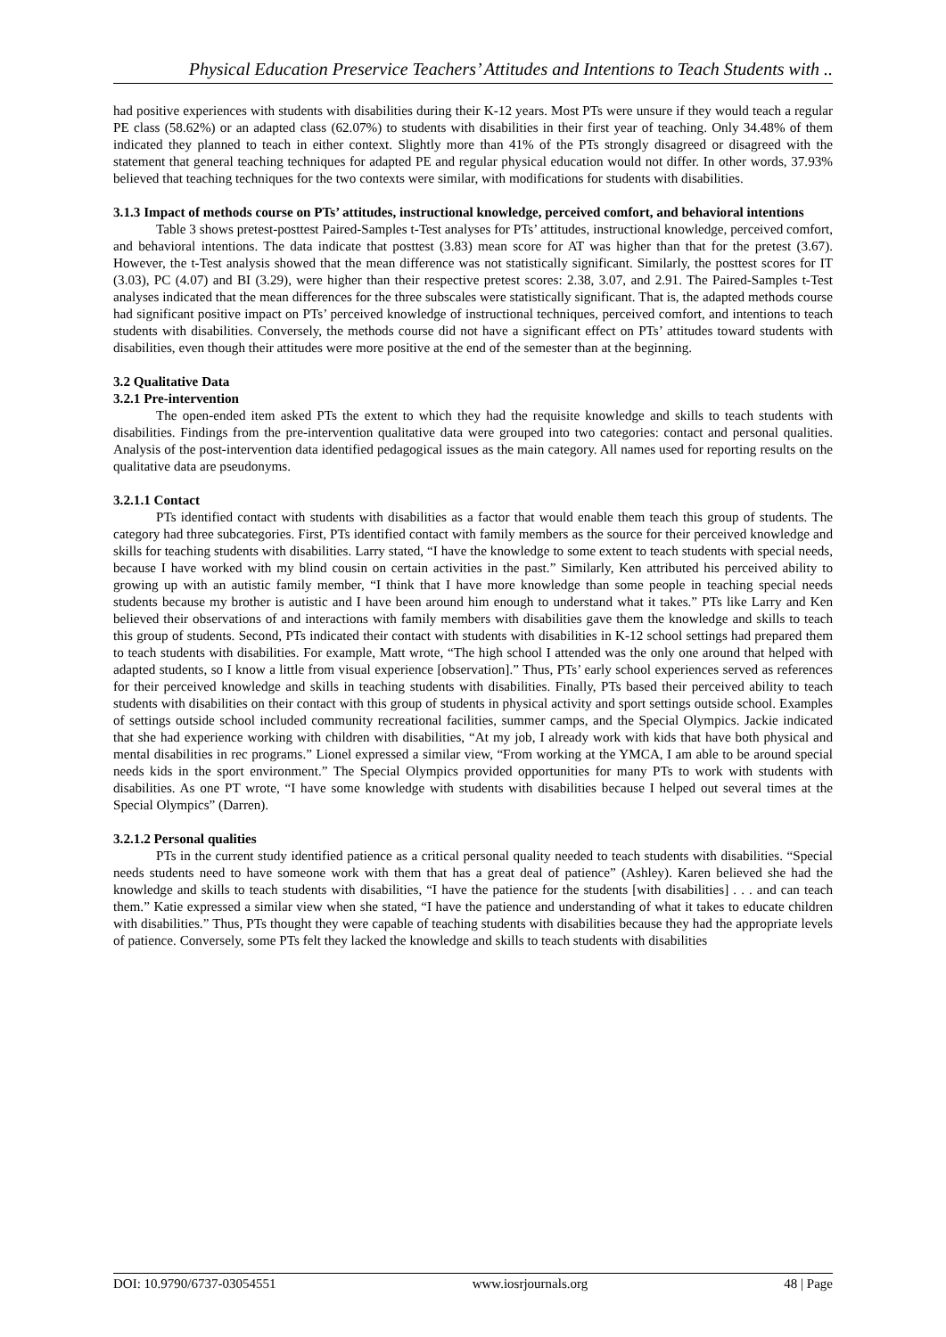Physical Education Preservice Teachers’ Attitudes and Intentions to Teach Students with ..
had positive experiences with students with disabilities during their K-12 years. Most PTs were unsure if they would teach a regular PE class (58.62%) or an adapted class (62.07%) to students with disabilities in their first year of teaching. Only 34.48% of them indicated they planned to teach in either context. Slightly more than 41% of the PTs strongly disagreed or disagreed with the statement that general teaching techniques for adapted PE and regular physical education would not differ. In other words, 37.93% believed that teaching techniques for the two contexts were similar, with modifications for students with disabilities.
3.1.3 Impact of methods course on PTs’ attitudes, instructional knowledge, perceived comfort, and behavioral intentions
Table 3 shows pretest-posttest Paired-Samples t-Test analyses for PTs’ attitudes, instructional knowledge, perceived comfort, and behavioral intentions. The data indicate that posttest (3.83) mean score for AT was higher than that for the pretest (3.67). However, the t-Test analysis showed that the mean difference was not statistically significant. Similarly, the posttest scores for IT (3.03), PC (4.07) and BI (3.29), were higher than their respective pretest scores: 2.38, 3.07, and 2.91. The Paired-Samples t-Test analyses indicated that the mean differences for the three subscales were statistically significant. That is, the adapted methods course had significant positive impact on PTs’ perceived knowledge of instructional techniques, perceived comfort, and intentions to teach students with disabilities. Conversely, the methods course did not have a significant effect on PTs’ attitudes toward students with disabilities, even though their attitudes were more positive at the end of the semester than at the beginning.
3.2 Qualitative Data
3.2.1 Pre-intervention
The open-ended item asked PTs the extent to which they had the requisite knowledge and skills to teach students with disabilities. Findings from the pre-intervention qualitative data were grouped into two categories: contact and personal qualities. Analysis of the post-intervention data identified pedagogical issues as the main category. All names used for reporting results on the qualitative data are pseudonyms.
3.2.1.1 Contact
PTs identified contact with students with disabilities as a factor that would enable them teach this group of students. The category had three subcategories. First, PTs identified contact with family members as the source for their perceived knowledge and skills for teaching students with disabilities. Larry stated, “I have the knowledge to some extent to teach students with special needs, because I have worked with my blind cousin on certain activities in the past.” Similarly, Ken attributed his perceived ability to growing up with an autistic family member, “I think that I have more knowledge than some people in teaching special needs students because my brother is autistic and I have been around him enough to understand what it takes.” PTs like Larry and Ken believed their observations of and interactions with family members with disabilities gave them the knowledge and skills to teach this group of students. Second, PTs indicated their contact with students with disabilities in K-12 school settings had prepared them to teach students with disabilities. For example, Matt wrote, “The high school I attended was the only one around that helped with adapted students, so I know a little from visual experience [observation].” Thus, PTs’ early school experiences served as references for their perceived knowledge and skills in teaching students with disabilities. Finally, PTs based their perceived ability to teach students with disabilities on their contact with this group of students in physical activity and sport settings outside school. Examples of settings outside school included community recreational facilities, summer camps, and the Special Olympics. Jackie indicated that she had experience working with children with disabilities, “At my job, I already work with kids that have both physical and mental disabilities in rec programs.” Lionel expressed a similar view, “From working at the YMCA, I am able to be around special needs kids in the sport environment.” The Special Olympics provided opportunities for many PTs to work with students with disabilities. As one PT wrote, “I have some knowledge with students with disabilities because I helped out several times at the Special Olympics” (Darren).
3.2.1.2 Personal qualities
PTs in the current study identified patience as a critical personal quality needed to teach students with disabilities. “Special needs students need to have someone work with them that has a great deal of patience” (Ashley). Karen believed she had the knowledge and skills to teach students with disabilities, “I have the patience for the students [with disabilities] . . . and can teach them.” Katie expressed a similar view when she stated, “I have the patience and understanding of what it takes to educate children with disabilities.” Thus, PTs thought they were capable of teaching students with disabilities because they had the appropriate levels of patience. Conversely, some PTs felt they lacked the knowledge and skills to teach students with disabilities
DOI: 10.9790/6737-03054551 www.iosrjournals.org 48 | Page